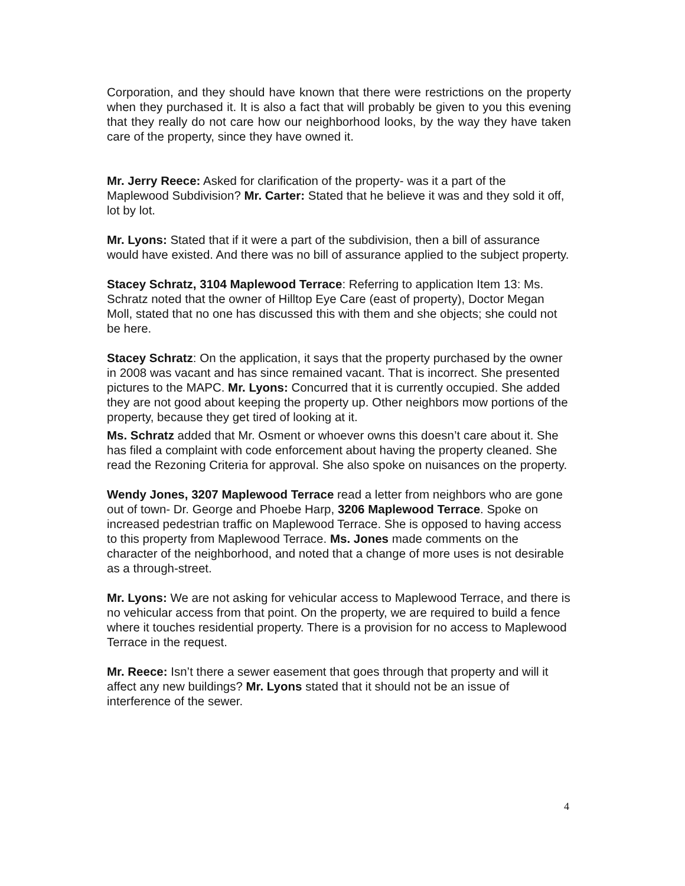Corporation, and they should have known that there were restrictions on the property when they purchased it. It is also a fact that will probably be given to you this evening that they really do not care how our neighborhood looks, by the way they have taken care of the property, since they have owned it.
Mr. Jerry Reece: Asked for clarification of the property- was it a part of the Maplewood Subdivision? Mr. Carter: Stated that he believe it was and they sold it off, lot by lot.
Mr. Lyons: Stated that if it were a part of the subdivision, then a bill of assurance would have existed. And there was no bill of assurance applied to the subject property.
Stacey Schratz, 3104 Maplewood Terrace: Referring to application Item 13: Ms. Schratz noted that the owner of Hilltop Eye Care (east of property), Doctor Megan Moll, stated that no one has discussed this with them and she objects; she could not be here.
Stacey Schratz: On the application, it says that the property purchased by the owner in 2008 was vacant and has since remained vacant. That is incorrect. She presented pictures to the MAPC. Mr. Lyons: Concurred that it is currently occupied. She added they are not good about keeping the property up. Other neighbors mow portions of the property, because they get tired of looking at it.
Ms. Schratz added that Mr. Osment or whoever owns this doesn’t care about it. She has filed a complaint with code enforcement about having the property cleaned. She read the Rezoning Criteria for approval. She also spoke on nuisances on the property.
Wendy Jones, 3207 Maplewood Terrace read a letter from neighbors who are gone out of town- Dr. George and Phoebe Harp, 3206 Maplewood Terrace. Spoke on increased pedestrian traffic on Maplewood Terrace. She is opposed to having access to this property from Maplewood Terrace. Ms. Jones made comments on the character of the neighborhood, and noted that a change of more uses is not desirable as a through-street.
Mr. Lyons: We are not asking for vehicular access to Maplewood Terrace, and there is no vehicular access from that point. On the property, we are required to build a fence where it touches residential property. There is a provision for no access to Maplewood Terrace in the request.
Mr. Reece: Isn’t there a sewer easement that goes through that property and will it affect any new buildings? Mr. Lyons stated that it should not be an issue of interference of the sewer.
4